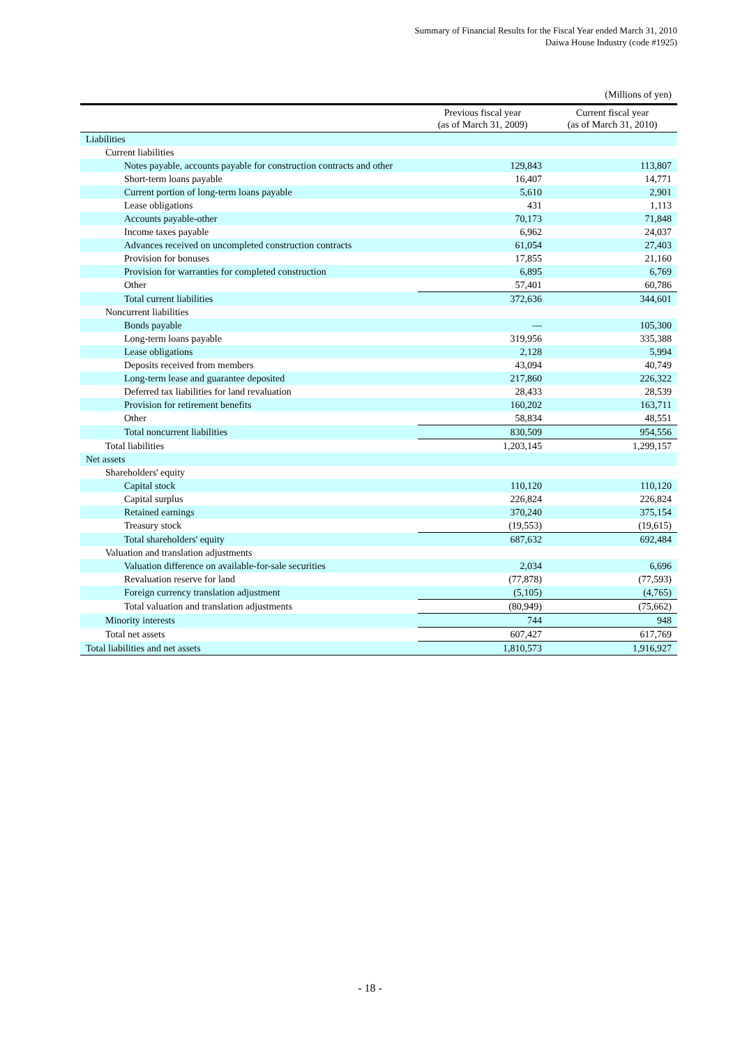Summary of Financial Results for the Fiscal Year ended March 31, 2010
Daiwa House Industry (code #1925)
(Millions of yen)
| | Previous fiscal year (as of March 31, 2009) | Current fiscal year (as of March 31, 2010) |
| --- | --- | --- |
| Liabilities | | |
| Current liabilities | | |
| Notes payable, accounts payable for construction contracts and other | 129,843 | 113,807 |
| Short-term loans payable | 16,407 | 14,771 |
| Current portion of long-term loans payable | 5,610 | 2,901 |
| Lease obligations | 431 | 1,113 |
| Accounts payable-other | 70,173 | 71,848 |
| Income taxes payable | 6,962 | 24,037 |
| Advances received on uncompleted construction contracts | 61,054 | 27,403 |
| Provision for bonuses | 17,855 | 21,160 |
| Provision for warranties for completed construction | 6,895 | 6,769 |
| Other | 57,401 | 60,786 |
| Total current liabilities | 372,636 | 344,601 |
| Noncurrent liabilities | | |
| Bonds payable | — | 105,300 |
| Long-term loans payable | 319,956 | 335,388 |
| Lease obligations | 2,128 | 5,994 |
| Deposits received from members | 43,094 | 40,749 |
| Long-term lease and guarantee deposited | 217,860 | 226,322 |
| Deferred tax liabilities for land revaluation | 28,433 | 28,539 |
| Provision for retirement benefits | 160,202 | 163,711 |
| Other | 58,834 | 48,551 |
| Total noncurrent liabilities | 830,509 | 954,556 |
| Total liabilities | 1,203,145 | 1,299,157 |
| Net assets | | |
| Shareholders' equity | | |
| Capital stock | 110,120 | 110,120 |
| Capital surplus | 226,824 | 226,824 |
| Retained earnings | 370,240 | 375,154 |
| Treasury stock | (19,553) | (19,615) |
| Total shareholders' equity | 687,632 | 692,484 |
| Valuation and translation adjustments | | |
| Valuation difference on available-for-sale securities | 2,034 | 6,696 |
| Revaluation reserve for land | (77,878) | (77,593) |
| Foreign currency translation adjustment | (5,105) | (4,765) |
| Total valuation and translation adjustments | (80,949) | (75,662) |
| Minority interests | 744 | 948 |
| Total net assets | 607,427 | 617,769 |
| Total liabilities and net assets | 1,810,573 | 1,916,927 |
- 18 -